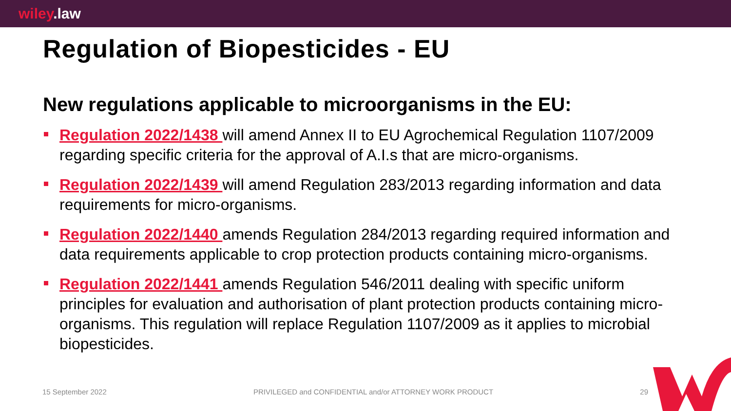wiley.law
Regulation of Biopesticides - EU
New regulations applicable to microorganisms in the EU:
Regulation 2022/1438 will amend Annex II to EU Agrochemical Regulation 1107/2009 regarding specific criteria for the approval of A.I.s that are micro-organisms.
Regulation 2022/1439 will amend Regulation 283/2013 regarding information and data requirements for micro-organisms.
Regulation 2022/1440 amends Regulation 284/2013 regarding required information and data requirements applicable to crop protection products containing micro-organisms.
Regulation 2022/1441 amends Regulation 546/2011 dealing with specific uniform principles for evaluation and authorisation of plant protection products containing micro-organisms. This regulation will replace Regulation 1107/2009 as it applies to microbial biopesticides.
15 September 2022 PRIVILEGED and CONFIDENTIAL and/or ATTORNEY WORK PRODUCT 29